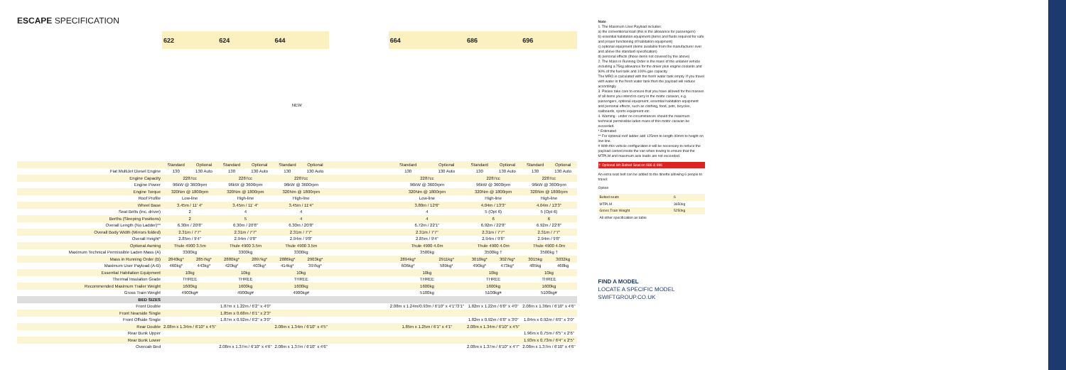ESCAPE SPECIFICATION
| | 622 | | 624 | | 644 | | | 664 | | 686 | | 696 | |
| --- | --- | --- | --- | --- | --- | --- | --- | --- | --- | --- | --- | --- | --- |
| NEW | | | | | | | | | | | | | |
| | Standard | Optional | Standard | Optional | Standard | Optional | | Standard | Optional | Standard | Optional | Standard | Optional |
| Fiat MultiJet Diesel Engine | 130 | 130 Auto | 130 | 130 Auto | 130 | 130 Auto | | 130 | 130 Auto | 130 | 130 Auto | 130 | 130 Auto |
| Engine Capacity | 2287cc | | 2287cc | | 2287cc | | | 2287cc | | 2287cc | | 2287cc | |
| Engine Power | 96kW @ 3600rpm | | 96kW @ 3600rpm | | 96kW @ 3600rpm | | | 96kW @ 3600rpm | | 96kW @ 3600rpm | | 96kW @ 3600rpm | |
| Engine Torque | 320Nm @ 1800rpm | | 320Nm @ 1800rpm | | 320Nm @ 1800rpm | | | 320Nm @ 1800rpm | | 320Nm @ 1800rpm | | 320Nm @ 1800rpm | |
| Roof Profile | Low-line | | High-line | | High-line | | | Low-line | | High-line | | High-line | |
| Wheel Base | 3.45m / 11' 4" | | 3.45m / 11' 4" | | 3.45m / 11'4" | | | 3.80m / 12'6" | | 4.04m / 13'3" | | 4.04m / 13'3" | |
| Seat Belts (inc. driver) | 2 | | 4 | | 4 | | | 4 | | 5 (Opt 6) | | 5 (Opt 6) | |
| Berths (Sleeping Positions) | 2 | | 5 | | 4 | | | 4 | | 6 | | 6 | |
| Overall Length (No Ladder)** | 6.30m / 20'8" | | 6.30m / 20'8" | | 6.30m / 20'8" | | | 6.72m / 22'1" | | 6.92m / 22'8" | | 6.92m / 22'8" | |
| Overall Body Width (Mirrors folded) | 2.31m / 7'7" | | 2.31m / 7'7" | | 2.31m / 7'7" | | | 2.31m / 7'7" | | 2.31m / 7'7" | | 2.31m / 7'7" | |
| Overall Height* | 2.85m / 9'4" | | 2.94m / 9'8" | | 2.94m / 9'8" | | | 2.85m / 9'4" | | 2.94m / 9'8" | | 2.94m / 9'8" | |
| Optional Awning | Thule 4900 3.5m | | Thule 4900 3.5m | | Thule 4900 3.5m | | | Thule 4900 4.0m | | Thule 4900 4.0m | | Thule 4900 4.0m | |
| Maximum Technical Permissible Laden Mass (A) | 3300kg | | 3300kg | | 3300kg | | | 3500kg | | 3500kg † | | 3500kg † | |
| Mass in Running Order (B) | 2840kg* | 2857kg* | 2880kg* | 2897kg* | 2886kg* | 2903kg* | | 2894kg* | 2911kg* | 3010kg* | 3027kg* | 3015kg | 3032kg |
| Maximum User Payload (A-B) | 460kg* | 443kg* | 420kg* | 403kg* | 414kg* | 397kg* | | 606kg* | 589kg* | 490kg* | 473kg* | 485kg | 468kg |
| Essential Habitation Equipment | 10kg | | 10kg | | 10kg | | | 10kg | | 10kg | | 10kg | |
| Thermal Insulation Grade | THREE | | THREE | | THREE | | | THREE | | THREE | | THREE | |
| Recommended Maximum Trailer Weight | 1600kg | | 1600kg | | 1600kg | | | 1600kg | | 1600kg | | 1600kg | |
| Gross Train Weight | 4900kg# | | 4900kg# | | 4900kg# | | | 5100kg | | 5100kg# | | 5100kg# | |
| BED SIZES | | | | | | | | | | | | | |
| Front Double | | | 1.87m x 1.22m / 6'2" x 4'0" | | | | | 2.08m x 1.24m/0.93m / 6'10" x 4'1"/3'1" | | 1.82m x 1.22m / 6'0" x 4'0" | | 2.08m x 1.36m / 6'10" x 4'6" | |
| Front Nearside Single | | | 1.85m x 0.68m / 6'1" x 2'3" | | | | | | | | | | |
| Front Offside Single | | | 1.87m x 0.92m / 6'2" x 3'0" | | | | | | | 1.82m x 0.92m / 6'0" x 3'0" | | 1.84m x 0.92m / 6'0" x 3'0" | |
| Rear Double | 2.08m x 1.34m / 6'10" x 4'5" | | | | 2.08m x 1.34m / 6'10" x 4'5" | | | 1.85m x 1.25m / 6'1" x 4'1" | | 2.08m x 1.34m / 6'10" x 4'5" | | | |
| Rear Bunk Upper | | | | | | | | | | | | 1.96m x 0.75m / 6'5" x 2'6" | |
| Rear Bunk Lower | | | | | | | | | | | | 1.93m x 0.73m / 6'4" x 2'5" | |
| Overcab Bed | | | 2.08m x 1.37m / 6'10" x 4'6" | | 2.08m x 1.37m / 6'10" x 4'6" | | | | | 2.08m x 1.37m / 6'10" x 4'7" | | 2.08m x 1.37m / 6'10" x 4'6" | |
Note
1. The Maximum User Payload includes:
a) the conventional load (this is the allowance for passengers)
b) essential habitation equipment (items and fluids required for safe and proper functioning of habitation equipment)
c) optional equipment (items available from the manufacturer over and above the standard specification)
d) personal effects (those items not covered by the above)
2. The Mass in Running Order is the mass of the unladen vehicle including a 75kg allowance for the driver plus engine coolants and 90% of the fuel tank and 100% gas capacity.
The MRO is calculated with the fresh water tank empty. If you travel with water in the fresh water tank then the payload will reduce accordingly.
3. Please take care to ensure that you have allowed for the masses of all items you intend to carry in the motor caravan, e.g. passengers, optional equipment, essential habitation equipment and personal effects, such as clothing, food, pets, bicycles, sailboards, sports equipment etc.
4. Warning - under no circumstances should the maximum technical permissible laden mass of this motor caravan be exceeded.
* Estimated
** For optional roof ladder add 125mm to length 40mm to height on low-line.
# With this vehicle configuration it will be necessary to reduce the payload carried inside the van when towing to ensure that the MTPLM and maximum axle loads are not exceeded.
† Optional 6th Belted Seat on 686 & 696
An extra seat belt can be added to the dinette allowing 6 people to travel:
Option
| Belted seats | 6 |
| MTPLM | 3650kg |
| Gross Train Weight | 5250kg |
| All other specification as table | |
FIND A MODEL
LOCATE A SPECIFIC MODEL
SWIFTGROUP.CO.UK